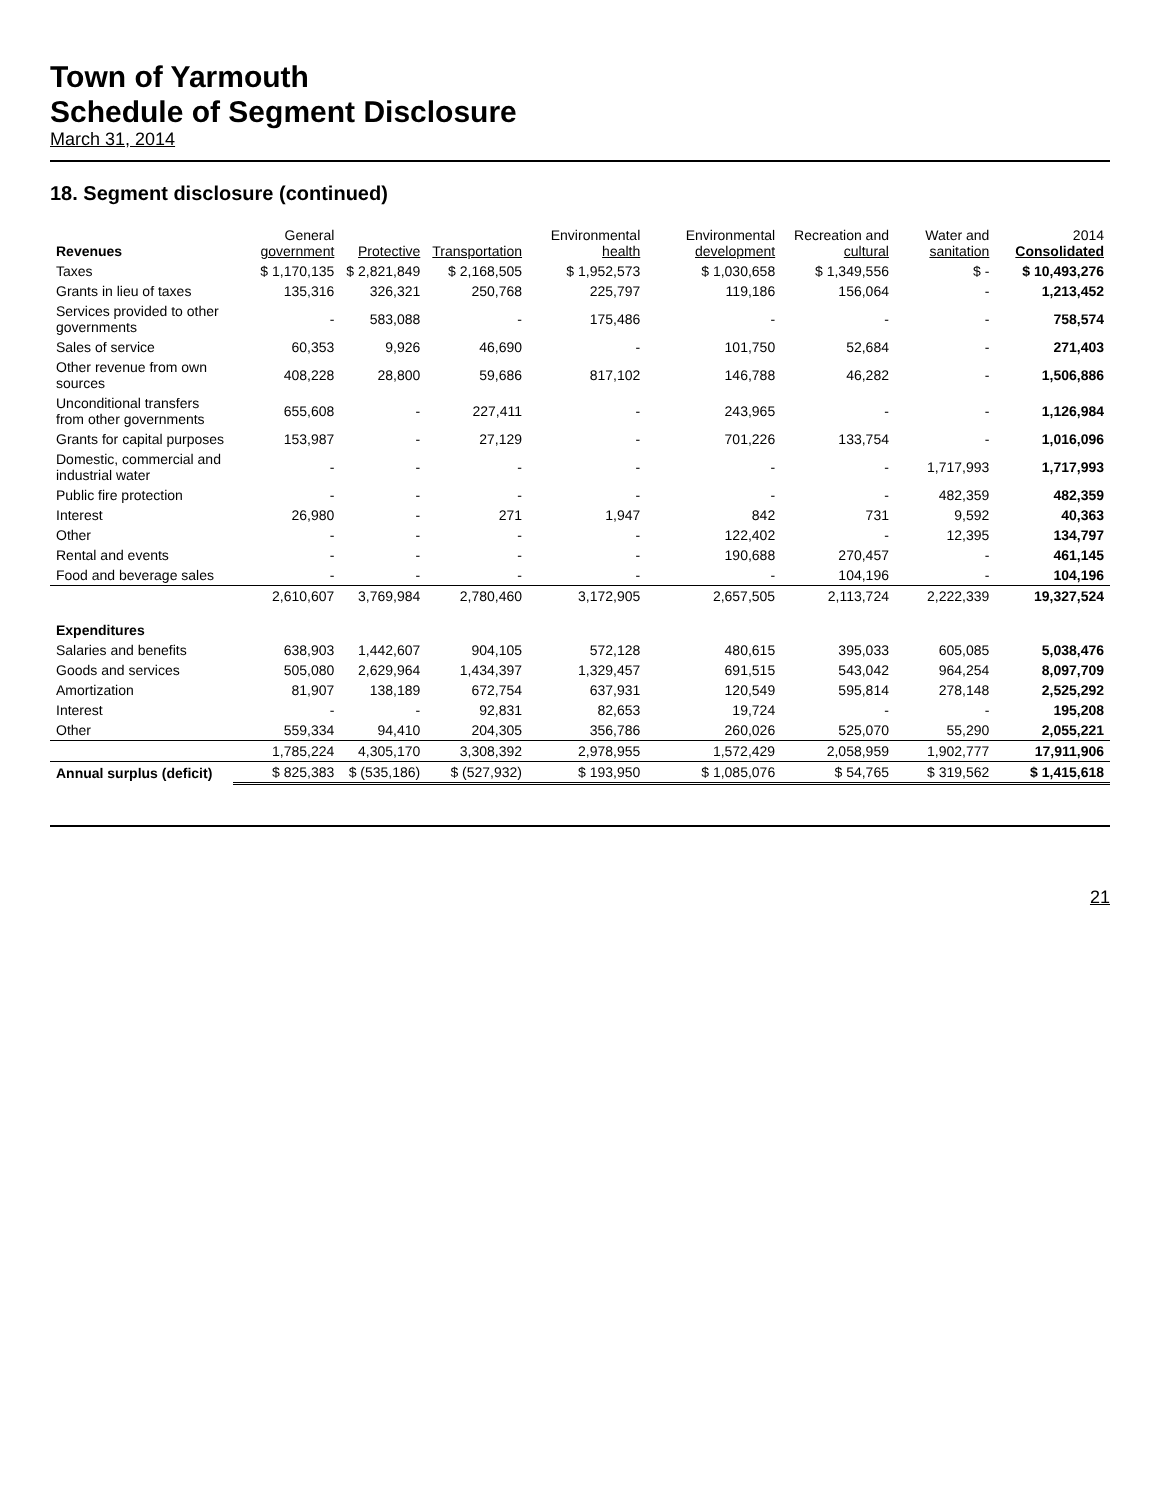Town of Yarmouth
Schedule of Segment Disclosure
March 31, 2014
18. Segment disclosure (continued)
| Revenues | General government | Protective | Transportation | Environmental health | Environmental development | Recreation and cultural | Water and sanitation | 2014 Consolidated |
| --- | --- | --- | --- | --- | --- | --- | --- | --- |
| Taxes | $ 1,170,135 | $ 2,821,849 | $ 2,168,505 | $ 1,952,573 | $ 1,030,658 | $ 1,349,556 | $ - | $ 10,493,276 |
| Grants in lieu of taxes | 135,316 | 326,321 | 250,768 | 225,797 | 119,186 | 156,064 | - | 1,213,452 |
| Services provided to other governments | - | 583,088 | - | 175,486 | - | - | - | 758,574 |
| Sales of service | 60,353 | 9,926 | 46,690 | - | 101,750 | 52,684 | - | 271,403 |
| Other revenue from own sources | 408,228 | 28,800 | 59,686 | 817,102 | 146,788 | 46,282 | - | 1,506,886 |
| Unconditional transfers from other governments | 655,608 | - | 227,411 | - | 243,965 | - | - | 1,126,984 |
| Grants for capital purposes | 153,987 | - | 27,129 | - | 701,226 | 133,754 | - | 1,016,096 |
| Domestic, commercial and industrial water | - | - | - | - | - | - | 1,717,993 | 1,717,993 |
| Public fire protection | - | - | - | - | - | - | 482,359 | 482,359 |
| Interest | 26,980 | - | 271 | 1,947 | 842 | 731 | 9,592 | 40,363 |
| Other | - | - | - | - | 122,402 | - | 12,395 | 134,797 |
| Rental and events | - | - | - | - | 190,688 | 270,457 | - | 461,145 |
| Food and beverage sales | - | - | - | - | - | 104,196 | - | 104,196 |
| | 2,610,607 | 3,769,984 | 2,780,460 | 3,172,905 | 2,657,505 | 2,113,724 | 2,222,339 | 19,327,524 |
| Expenditures | | | | | | | | |
| Salaries and benefits | 638,903 | 1,442,607 | 904,105 | 572,128 | 480,615 | 395,033 | 605,085 | 5,038,476 |
| Goods and services | 505,080 | 2,629,964 | 1,434,397 | 1,329,457 | 691,515 | 543,042 | 964,254 | 8,097,709 |
| Amortization | 81,907 | 138,189 | 672,754 | 637,931 | 120,549 | 595,814 | 278,148 | 2,525,292 |
| Interest | - | - | 92,831 | 82,653 | 19,724 | - | - | 195,208 |
| Other | 559,334 | 94,410 | 204,305 | 356,786 | 260,026 | 525,070 | 55,290 | 2,055,221 |
| | 1,785,224 | 4,305,170 | 3,308,392 | 2,978,955 | 1,572,429 | 2,058,959 | 1,902,777 | 17,911,906 |
| Annual surplus (deficit) | $ 825,383 | $ (535,186) | $ (527,932) | $ 193,950 | $ 1,085,076 | $ 54,765 | $ 319,562 | $ 1,415,618 |
21